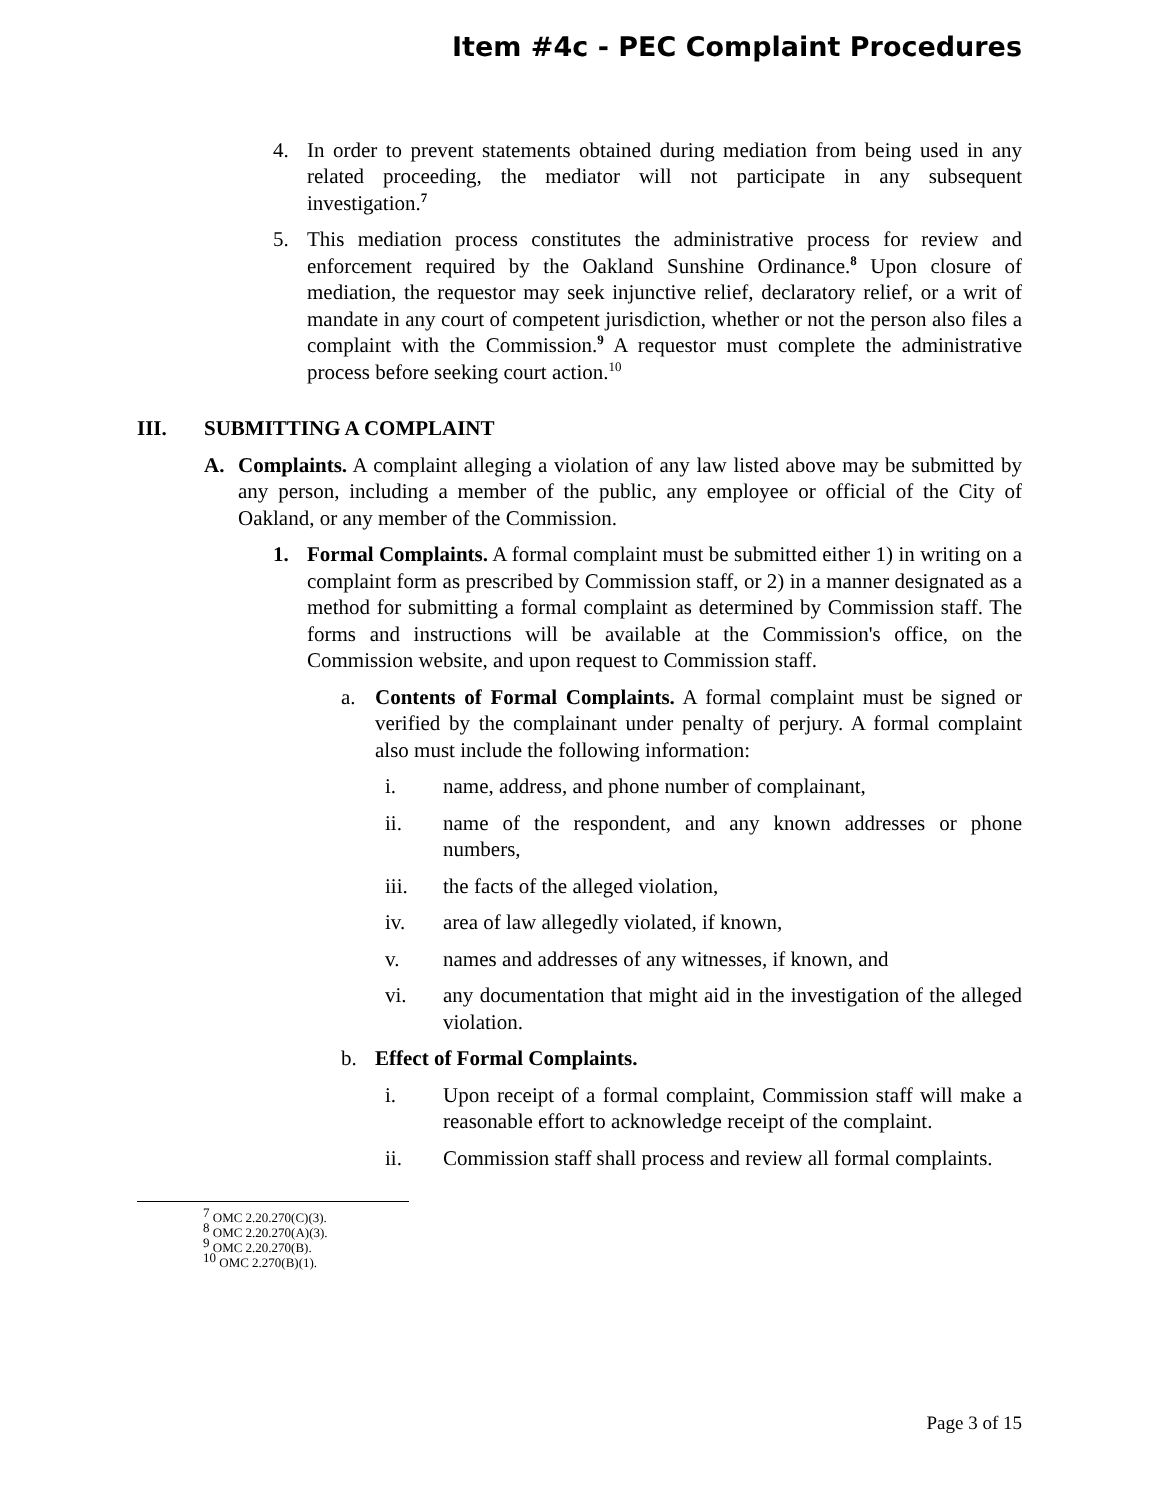Item #4c - PEC Complaint Procedures
4. In order to prevent statements obtained during mediation from being used in any related proceeding, the mediator will not participate in any subsequent investigation.<sup>7</sup>
5. This mediation process constitutes the administrative process for review and enforcement required by the Oakland Sunshine Ordinance.<sup>8</sup> Upon closure of mediation, the requestor may seek injunctive relief, declaratory relief, or a writ of mandate in any court of competent jurisdiction, whether or not the person also files a complaint with the Commission.<sup>9</sup> A requestor must complete the administrative process before seeking court action.<sup>10</sup>
III. SUBMITTING A COMPLAINT
A. Complaints. A complaint alleging a violation of any law listed above may be submitted by any person, including a member of the public, any employee or official of the City of Oakland, or any member of the Commission.
1. Formal Complaints. A formal complaint must be submitted either 1) in writing on a complaint form as prescribed by Commission staff, or 2) in a manner designated as a method for submitting a formal complaint as determined by Commission staff. The forms and instructions will be available at the Commission's office, on the Commission website, and upon request to Commission staff.
a. Contents of Formal Complaints. A formal complaint must be signed or verified by the complainant under penalty of perjury. A formal complaint also must include the following information:
i. name, address, and phone number of complainant,
ii. name of the respondent, and any known addresses or phone numbers,
iii. the facts of the alleged violation,
iv. area of law allegedly violated, if known,
v. names and addresses of any witnesses, if known, and
vi. any documentation that might aid in the investigation of the alleged violation.
b. Effect of Formal Complaints.
i. Upon receipt of a formal complaint, Commission staff will make a reasonable effort to acknowledge receipt of the complaint.
ii. Commission staff shall process and review all formal complaints.
<sup>7</sup> OMC 2.20.270(C)(3).
<sup>8</sup> OMC 2.20.270(A)(3).
<sup>9</sup> OMC 2.20.270(B).
<sup>10</sup> OMC 2.270(B)(1).
Page 3 of 15